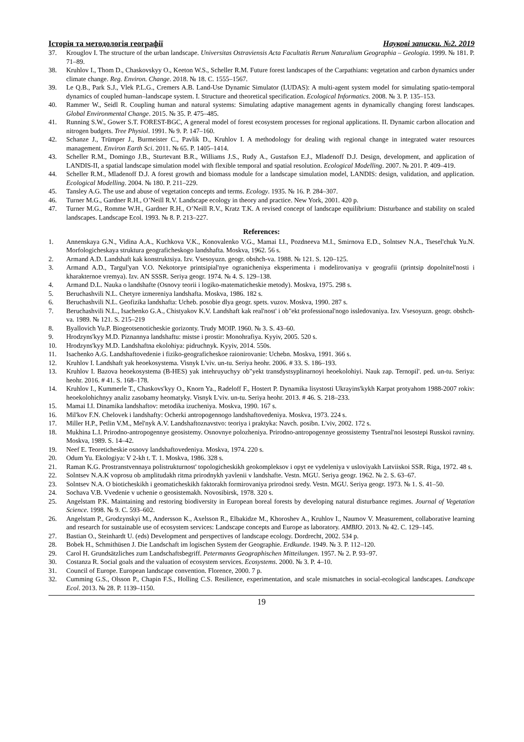Історія та методологія географії Наукові записки. №2. 2019
37. Krouglov I. The structure of the urban landscape. Universitas Ostraviensis Acta Facultatis Rerum Naturalium Geographia – Geologia. 1999. № 181. P. 71–89.
38. Kruhlov I., Thom D., Chaskovskyy O., Keeton W.S., Scheller R.M. Future forest landscapes of the Carpathians: vegetation and carbon dynamics under climate change. Reg. Environ. Change. 2018. № 18. C. 1555–1567.
39. Le Q.B., Park S.J., Vlek P.L.G., Cremers A.B. Land-Use Dynamic Simulator (LUDAS): A multi-agent system model for simulating spatio-temporal dynamics of coupled human–landscape system. I. Structure and theoretical specification. Ecological Informatics. 2008. № 3. P. 135–153.
40. Rammer W., Seidl R. Coupling human and natural systems: Simulating adaptive management agents in dynamically changing forest landscapes. Global Environmental Change. 2015. № 35. P. 475–485.
41. Running S.W., Gower S.T. FOREST-BGC, A general model of forest ecosystem processes for regional applications. II. Dynamic carbon allocation and nitrogen budgets. Tree Physiol. 1991. № 9. P. 147–160.
42. Schanze J., Trümper J., Burmeister C., Pavlik D., Kruhlov I. A methodology for dealing with regional change in integrated water resources management. Environ Earth Sci. 2011. № 65. P. 1405–1414.
43. Scheller R.M., Domingo J.B., Sturtevant B.R., Williams J.S., Rudy A., Gustafson E.J., Mladenoff D.J. Design, development, and application of LANDIS-II, a spatial landscape simulation model with flexible temporal and spatial resolution. Ecological Modelling. 2007. № 201. P. 409–419.
44. Scheller R.M., Mladenoff D.J. A forest growth and biomass module for a landscape simulation model, LANDIS: design, validation, and application. Ecological Modelling. 2004. № 180. P. 211–229.
45. Tansley A.G. The use and abuse of vegetation concepts and terms. Ecology. 1935. № 16. P. 284–307.
46. Turner M.G., Gardner R.H., O’Neill R.V. Landscape ecology in theory and practice. New York, 2001. 420 p.
47. Turner M.G., Romme W.H., Gardner R.H., O’Neill R.V., Kratz T.K. A revised concept of landscape equilibrium: Disturbance and stability on scaled landscapes. Landscape Ecol. 1993. № 8. P. 213–227.
References:
1. Annenskaya G.N., Vidina A.A., Kuchkova V.K., Konovalenko V.G., Mamai I.I., Pozdneeva M.I., Smirnova E.D., Solntsev N.A., Tsesel'chuk Yu.N. Morfologicheskaya struktura geograficheskogo landshafta. Moskva, 1962. 56 s.
2. Armand A.D. Landshaft kak konstruktsiya. Izv. Vsesoyuzn. geogr. obshch-va. 1988. № 121. S. 120–125.
3. Armand A.D., Targul'yan V.O. Nekotorye printsipial'nye ogranicheniya eksperimenta i modelirovaniya v geografii (printsip dopolnitel'nosti i kharakternoe vremya). Izv. AN SSSR. Seriya geogr. 1974. № 4. S. 129–138.
4. Armand D.L. Nauka o landshafte (Osnovy teorii i logiko-matematicheskie metody). Moskva, 1975. 298 s.
5. Beruchashvili N.L. Chetyre izmereniya landshafta. Moskva, 1986. 182 s.
6. Beruchashvili N.L. Geofizika landshafta: Ucheb. posobie dlya geogr. spets. vuzov. Moskva, 1990. 287 s.
7. Beruchashvili N.L., Isachenko G.A., Chistyakov K.V. Landshaft kak real'nost' i ob"ekt professional'nogo issledovaniya. Izv. Vsesoyuzn. geogr. obshch-va. 1989. № 121. S. 215–219
8. Byallovich Yu.P. Biogeotsenoticheskie gorizonty. Trudy MOIP. 1960. № 3. S. 43–60.
9. Hrodzyns'kyy M.D. Piznannya landshaftu: mistse i prostir: Monohrafiya. Kyyiv, 2005. 520 s.
10. Hrodzyns'kyy M.D. Landshaftna ekolohiya: pidruchnyk. Kyyiv, 2014. 550s.
11. Isachenko A.G. Landshaftovedenie i fiziko-geograficheskoe raionirovanie: Uchebn. Moskva, 1991. 366 s.
12. Kruhlov I. Landshaft yak heoekosystema. Visnyk L'viv. un-tu. Seriya heohr. 2006. # 33. S. 186–193.
13. Kruhlov I. Bazova heoekosystema (B-HES) yak intehruyuchyy ob"yekt transdystsyplinarnoyi heoekolohiyi. Nauk zap. Ternopil'. ped. un-tu. Seriya: heohr. 2016. # 41. S. 168–178.
14. Kruhlov I., Kummerle T., Chaskovs'kyy O., Knorn Ya., Radeloff F., Hostert P. Dynamika lisystosti Ukrayins'kykh Karpat protyahom 1988-2007 rokiv: heoekolohichnyy analiz zasobamy heomatyky. Visnyk L'viv. un-tu. Seriya heohr. 2013. # 46. S. 218–233.
15. Mamai I.I. Dinamika landshaftov: metodika izucheniya. Moskva, 1990. 167 s.
16. Mil'kov F.N. Chelovek i landshafty: Ocherki antropogennogo landshaftovedeniya. Moskva, 1973. 224 s.
17. Miller H.P., Petlin V.M., Mel'nyk A.V. Landshaftoznavstvo: teoriya i praktyka: Navch. posibn. L'viv, 2002. 172 s.
18. Mukhina L.I. Prirodno-antropogennye geosistemy. Osnovnye polozheniya. Prirodno-antropogennye geossistemy Tsentral'noi lesostepi Russkoi ravniny. Moskva, 1989. S. 14–42.
19. Neef E. Teoreticheskie osnovy landshaftovedeniya. Moskva, 1974. 220 s.
20. Odum Yu. Ekologiya: V 2-kh t. T. 1. Moskva, 1986. 328 s.
21. Raman K.G. Prostranstvennaya polistrukturnost' topologicheskikh geokompleksov i opyt ee vydeleniya v usloviyakh Latviiskoi SSR. Riga, 1972. 48 s.
22. Solntsev N.A.K voprosu ob amplitudakh ritma prirodnykh yavlenii v landshafte. Vestn. MGU. Seriya geogr. 1962. № 2. S. 63–67.
23. Solntsev N.A. O bioticheskikh i geomaticheskikh faktorakh formirovaniya prirodnoi sredy. Vestn. MGU. Seriya geogr. 1973. № 1. S. 41–50.
24. Sochava V.B. Vvedenie v uchenie o geosistemakh. Novosibirsk, 1978. 320 s.
25. Angelstam P.K. Maintaining and restoring biodiversity in European boreal forests by developing natural disturbance regimes. Journal of Vegetation Science. 1998. № 9. C. 593–602.
26. Angelstam P., Grodzynskyi M., Andersson K., Axelsson R., Elbakidze M., Khoroshev A., Kruhlov I., Naumov V. Measurement, collaborative learning and research for sustainable use of ecosystem services: Landscape concepts and Europe as laboratory. AMBIO. 2013. № 42. C. 129–145.
27. Bastian O., Steinhardt U. (eds) Development and perspectives of landscape ecology. Dordrecht, 2002. 534 p.
28. Bobek H., Schmithüsen J. Die Landschaft im logischen System der Geographie. Erdkunde. 1949. № 3. P. 112–120.
29. Carol H. Grundsätzliches zum Landschaftsbegriff. Petermanns Geographischen Mitteilungen. 1957. № 2. P. 93–97.
30. Costanza R. Social goals and the valuation of ecosystem services. Ecosystems. 2000. № 3. P. 4–10.
31. Council of Europe. European landscape convention. Florence, 2000. 7 p.
32. Cumming G.S., Olsson P., Chapin F.S., Holling C.S. Resilience, experimentation, and scale mismatches in social-ecological landscapes. Landscape Ecol. 2013. № 28. P. 1139–1150.
19